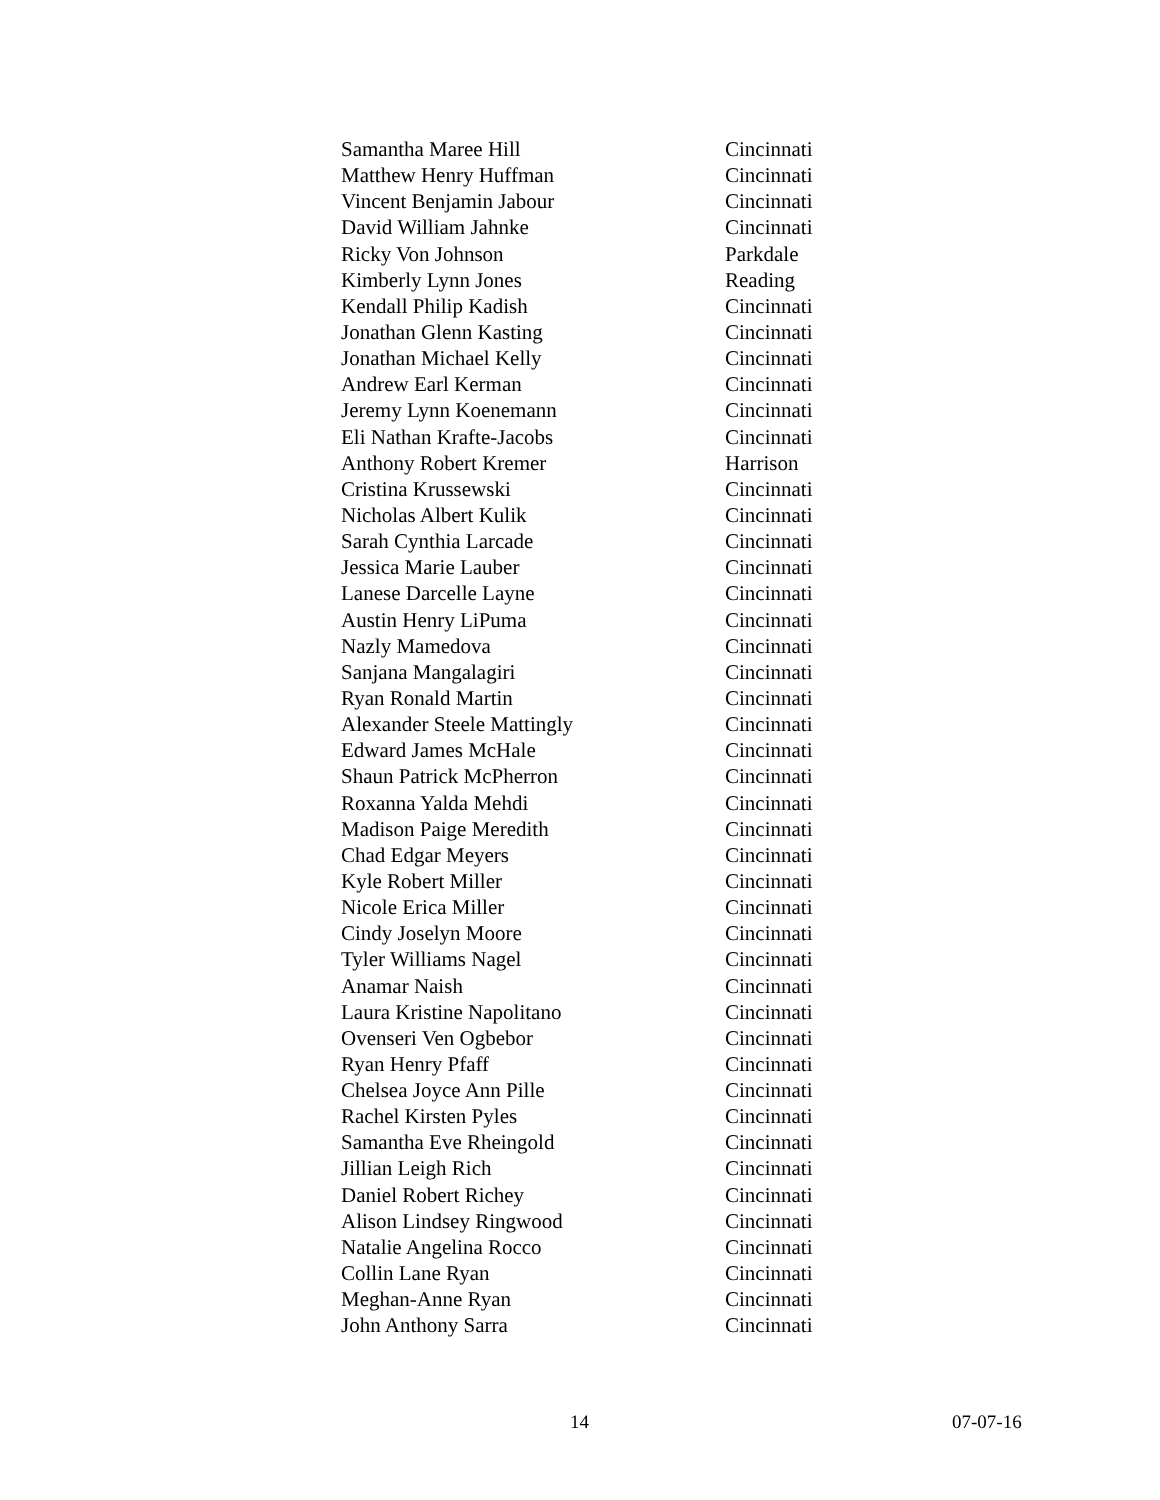| Samantha Maree Hill | Cincinnati |
| Matthew Henry Huffman | Cincinnati |
| Vincent Benjamin Jabour | Cincinnati |
| David William Jahnke | Cincinnati |
| Ricky Von Johnson | Parkdale |
| Kimberly Lynn Jones | Reading |
| Kendall Philip Kadish | Cincinnati |
| Jonathan Glenn Kasting | Cincinnati |
| Jonathan Michael Kelly | Cincinnati |
| Andrew Earl Kerman | Cincinnati |
| Jeremy Lynn Koenemann | Cincinnati |
| Eli Nathan Krafte-Jacobs | Cincinnati |
| Anthony Robert Kremer | Harrison |
| Cristina Krussewski | Cincinnati |
| Nicholas Albert Kulik | Cincinnati |
| Sarah Cynthia Larcade | Cincinnati |
| Jessica Marie Lauber | Cincinnati |
| Lanese Darcelle Layne | Cincinnati |
| Austin Henry LiPuma | Cincinnati |
| Nazly Mamedova | Cincinnati |
| Sanjana Mangalagiri | Cincinnati |
| Ryan Ronald Martin | Cincinnati |
| Alexander Steele Mattingly | Cincinnati |
| Edward James McHale | Cincinnati |
| Shaun Patrick McPherron | Cincinnati |
| Roxanna Yalda Mehdi | Cincinnati |
| Madison Paige Meredith | Cincinnati |
| Chad Edgar Meyers | Cincinnati |
| Kyle Robert Miller | Cincinnati |
| Nicole Erica Miller | Cincinnati |
| Cindy Joselyn Moore | Cincinnati |
| Tyler Williams Nagel | Cincinnati |
| Anamar Naish | Cincinnati |
| Laura Kristine Napolitano | Cincinnati |
| Ovenseri Ven Ogbebor | Cincinnati |
| Ryan Henry Pfaff | Cincinnati |
| Chelsea Joyce Ann Pille | Cincinnati |
| Rachel Kirsten Pyles | Cincinnati |
| Samantha Eve Rheingold | Cincinnati |
| Jillian Leigh Rich | Cincinnati |
| Daniel Robert Richey | Cincinnati |
| Alison Lindsey Ringwood | Cincinnati |
| Natalie Angelina Rocco | Cincinnati |
| Collin Lane Ryan | Cincinnati |
| Meghan-Anne Ryan | Cincinnati |
| John Anthony Sarra | Cincinnati |
14 07-07-16